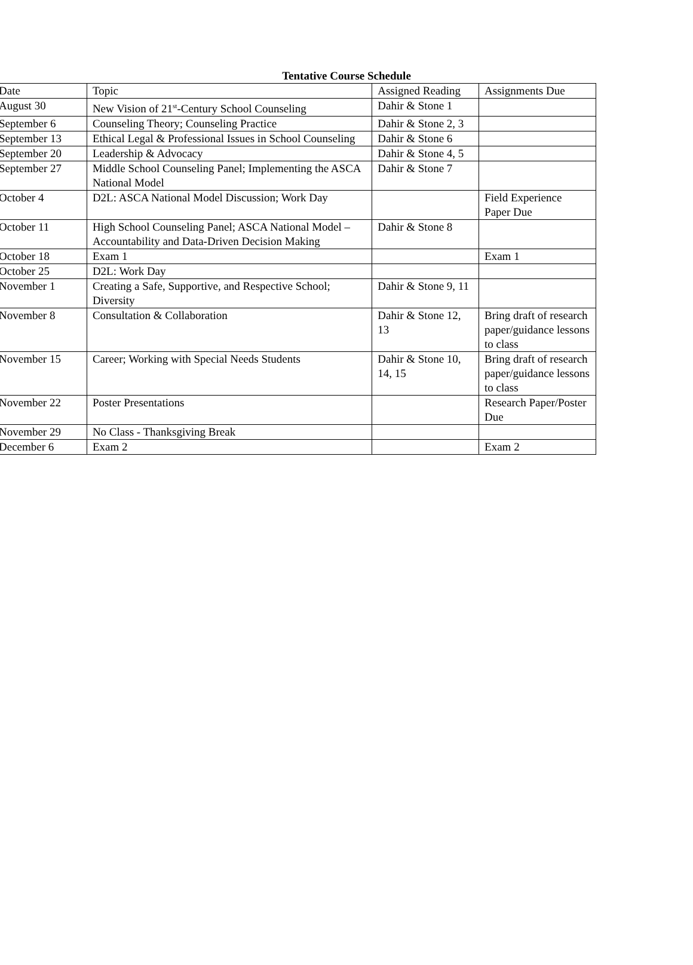Tentative Course Schedule
| Date | Topic | Assigned Reading | Assignments Due |
| August 30 | New Vision of 21<sup>st</sup>-Century School Counseling | Dahir & Stone 1 | |
| September 6 | Counseling Theory; Counseling Practice | Dahir & Stone 2, 3 | |
| September 13 | Ethical Legal & Professional Issues in School Counseling | Dahir & Stone 6 | |
| September 20 | Leadership & Advocacy | Dahir & Stone 4, 5 | |
| September 27 | Middle School Counseling Panel; Implementing the ASCA National Model | Dahir & Stone 7 | |
| October 4 | D2L: ASCA National Model Discussion; Work Day | | Field Experience Paper Due |
| October 11 | High School Counseling Panel; ASCA National Model – Accountability and Data-Driven Decision Making | Dahir & Stone 8 | |
| October 18 | Exam 1 | | Exam 1 |
| October 25 | D2L: Work Day | | |
| November 1 | Creating a Safe, Supportive, and Respective School; Diversity | Dahir & Stone 9, 11 | |
| November 8 | Consultation & Collaboration | Dahir & Stone 12, 13 | Bring draft of research paper/guidance lessons to class |
| November 15 | Career; Working with Special Needs Students | Dahir & Stone 10, 14, 15 | Bring draft of research paper/guidance lessons to class |
| November 22 | Poster Presentations | | Research Paper/Poster Due |
| November 29 | No Class - Thanksgiving Break | | |
| December 6 | Exam 2 | | Exam 2 |